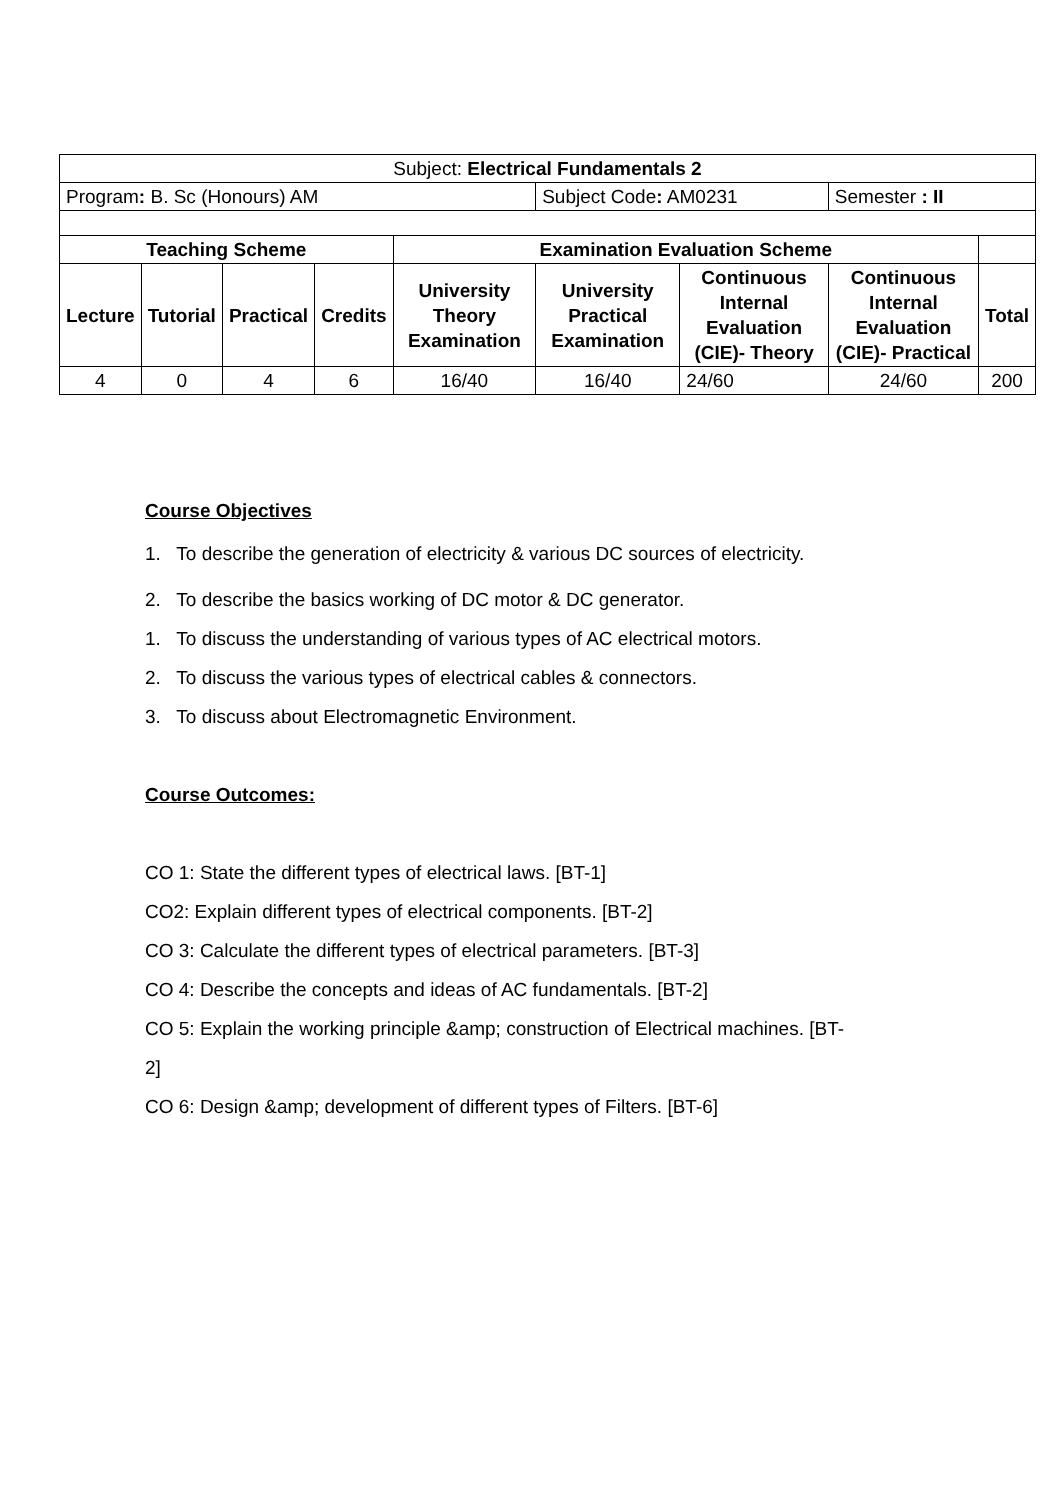| Subject: Electrical Fundamentals 2 | | | | | | | | |
| Program : B. Sc (Honours) AM | | | | | Subject Code : AM0231 | | Semester : II | |
| Teaching Scheme | | | | Examination Evaluation Scheme | | | | |
| Lecture | Tutorial | Practical | Credits | University Theory Examination | University Practical Examination | Continuous Internal Evaluation (CIE)- Theory | Continuous Internal Evaluation (CIE)- Practical | Total |
| 4 | 0 | 4 | 6 | 16/40 | 16/40 | 24/60 | 24/60 | 200 |
Course Objectives
1. To describe the generation of electricity & various DC sources of electricity.
2. To describe the basics working of DC motor & DC generator.
1. To discuss the understanding of various types of AC electrical motors.
2. To discuss the various types of electrical cables & connectors.
3. To discuss about Electromagnetic Environment.
Course Outcomes:
CO 1: State the different types of electrical laws. [BT-1]
CO2: Explain different types of electrical components. [BT-2]
CO 3: Calculate the different types of electrical parameters. [BT-3]
CO 4: Describe the concepts and ideas of AC fundamentals. [BT-2]
CO 5: Explain the working principle &amp; construction of Electrical machines. [BT-
2]
CO 6: Design &amp; development of different types of Filters. [BT-6]